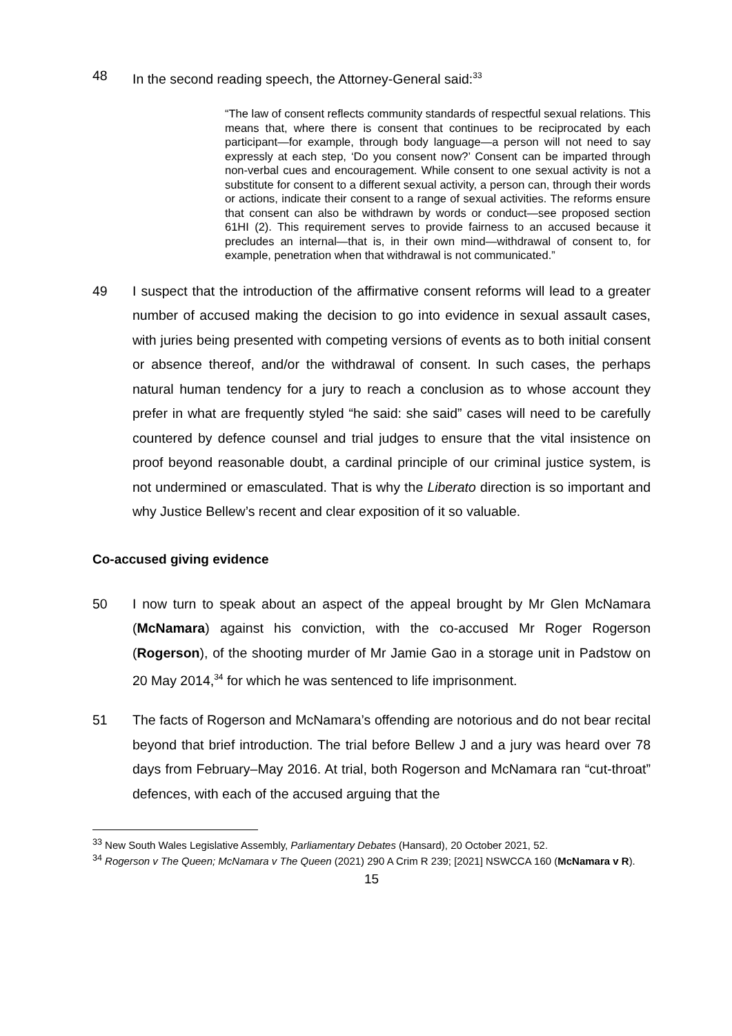48 In the second reading speech, the Attorney-General said:<sup>33</sup>
“The law of consent reflects community standards of respectful sexual relations. This means that, where there is consent that continues to be reciprocated by each participant—for example, through body language—a person will not need to say expressly at each step, ‘Do you consent now?’ Consent can be imparted through non-verbal cues and encouragement. While consent to one sexual activity is not a substitute for consent to a different sexual activity, a person can, through their words or actions, indicate their consent to a range of sexual activities. The reforms ensure that consent can also be withdrawn by words or conduct—see proposed section 61HI (2). This requirement serves to provide fairness to an accused because it precludes an internal—that is, in their own mind—withdrawal of consent to, for example, penetration when that withdrawal is not communicated.”
49 I suspect that the introduction of the affirmative consent reforms will lead to a greater number of accused making the decision to go into evidence in sexual assault cases, with juries being presented with competing versions of events as to both initial consent or absence thereof, and/or the withdrawal of consent. In such cases, the perhaps natural human tendency for a jury to reach a conclusion as to whose account they prefer in what are frequently styled “he said: she said” cases will need to be carefully countered by defence counsel and trial judges to ensure that the vital insistence on proof beyond reasonable doubt, a cardinal principle of our criminal justice system, is not undermined or emasculated. That is why the Liberato direction is so important and why Justice Bellew’s recent and clear exposition of it so valuable.
Co-accused giving evidence
50 I now turn to speak about an aspect of the appeal brought by Mr Glen McNamara (McNamara) against his conviction, with the co-accused Mr Roger Rogerson (Rogerson), of the shooting murder of Mr Jamie Gao in a storage unit in Padstow on 20 May 2014,<sup>34</sup> for which he was sentenced to life imprisonment.
51 The facts of Rogerson and McNamara’s offending are notorious and do not bear recital beyond that brief introduction. The trial before Bellew J and a jury was heard over 78 days from February–May 2016. At trial, both Rogerson and McNamara ran “cut-throat” defences, with each of the accused arguing that the
<sup>33</sup> New South Wales Legislative Assembly, Parliamentary Debates (Hansard), 20 October 2021, 52.
<sup>34</sup> Rogerson v The Queen; McNamara v The Queen (2021) 290 A Crim R 239; [2021] NSWCCA 160 (McNamara v R).
15